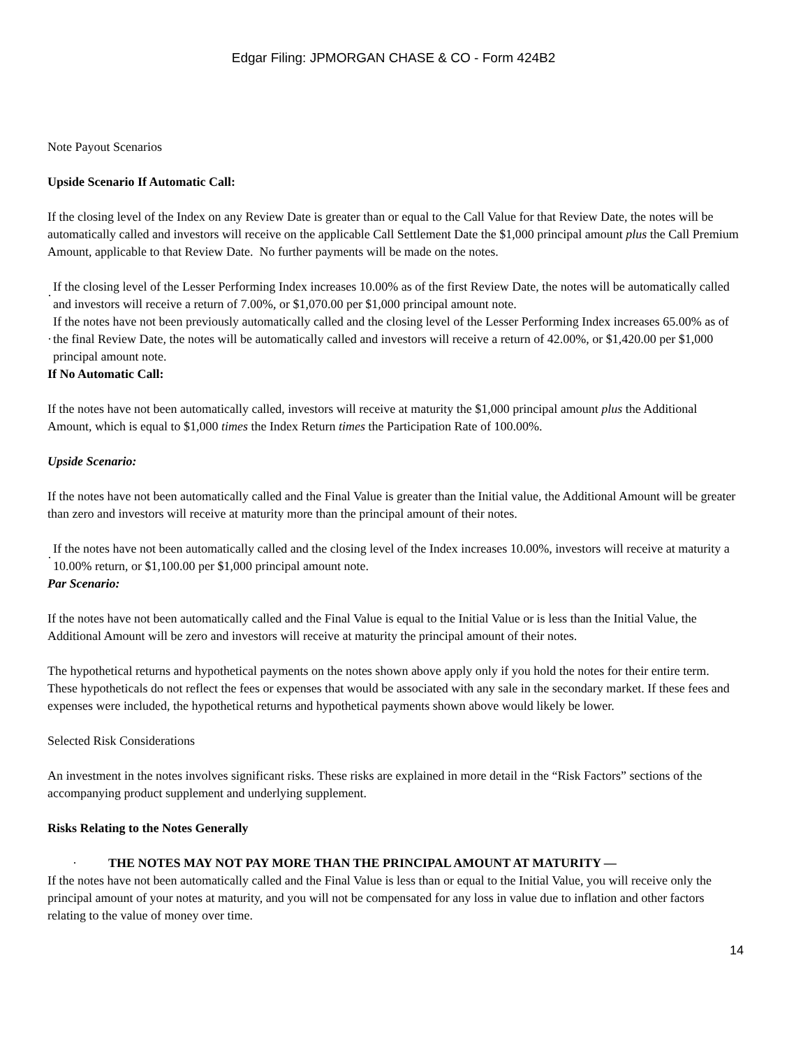Edgar Filing: JPMORGAN CHASE & CO - Form 424B2
Note Payout Scenarios
Upside Scenario If Automatic Call:
If the closing level of the Index on any Review Date is greater than or equal to the Call Value for that Review Date, the notes will be automatically called and investors will receive on the applicable Call Settlement Date the $1,000 principal amount plus the Call Premium Amount, applicable to that Review Date. No further payments will be made on the notes.
· If the closing level of the Lesser Performing Index increases 10.00% as of the first Review Date, the notes will be automatically called and investors will receive a return of 7.00%, or $1,070.00 per $1,000 principal amount note.
· If the notes have not been previously automatically called and the closing level of the Lesser Performing Index increases 65.00% as of the final Review Date, the notes will be automatically called and investors will receive a return of 42.00%, or $1,420.00 per $1,000 principal amount note.
If No Automatic Call:
If the notes have not been automatically called, investors will receive at maturity the $1,000 principal amount plus the Additional Amount, which is equal to $1,000 times the Index Return times the Participation Rate of 100.00%.
Upside Scenario:
If the notes have not been automatically called and the Final Value is greater than the Initial value, the Additional Amount will be greater than zero and investors will receive at maturity more than the principal amount of their notes.
· If the notes have not been automatically called and the closing level of the Index increases 10.00%, investors will receive at maturity a 10.00% return, or $1,100.00 per $1,000 principal amount note.
Par Scenario:
If the notes have not been automatically called and the Final Value is equal to the Initial Value or is less than the Initial Value, the Additional Amount will be zero and investors will receive at maturity the principal amount of their notes.
The hypothetical returns and hypothetical payments on the notes shown above apply only if you hold the notes for their entire term. These hypotheticals do not reflect the fees or expenses that would be associated with any sale in the secondary market. If these fees and expenses were included, the hypothetical returns and hypothetical payments shown above would likely be lower.
Selected Risk Considerations
An investment in the notes involves significant risks. These risks are explained in more detail in the “Risk Factors” sections of the accompanying product supplement and underlying supplement.
Risks Relating to the Notes Generally
· THE NOTES MAY NOT PAY MORE THAN THE PRINCIPAL AMOUNT AT MATURITY —
If the notes have not been automatically called and the Final Value is less than or equal to the Initial Value, you will receive only the principal amount of your notes at maturity, and you will not be compensated for any loss in value due to inflation and other factors relating to the value of money over time.
14